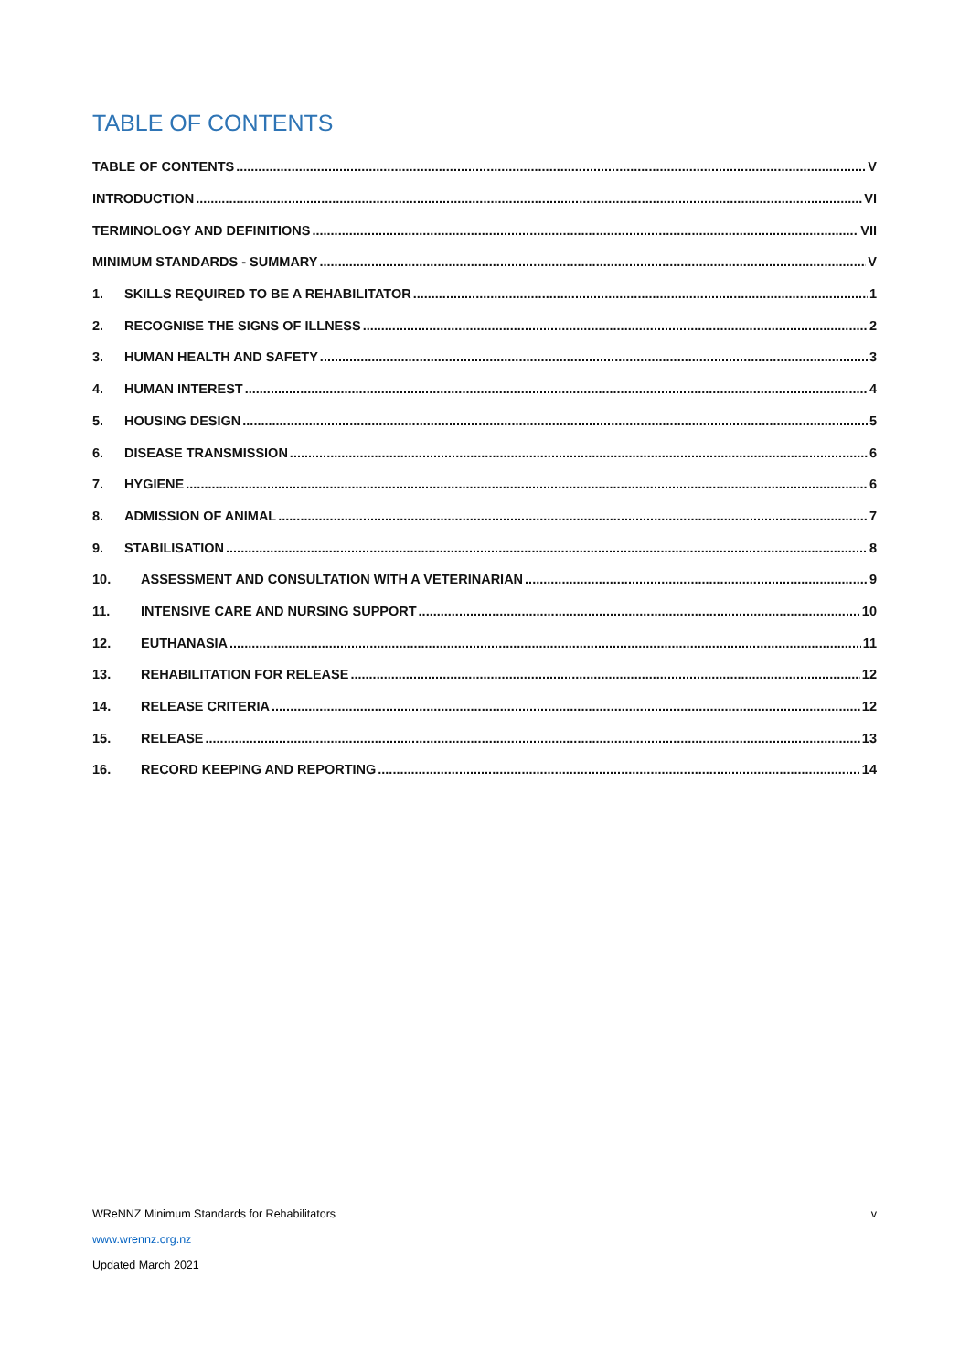TABLE OF CONTENTS
TABLE OF CONTENTS V
INTRODUCTION VI
TERMINOLOGY AND DEFINITIONS VII
MINIMUM STANDARDS - SUMMARY V
1. SKILLS REQUIRED TO BE A REHABILITATOR 1
2. RECOGNISE THE SIGNS OF ILLNESS 2
3. HUMAN HEALTH AND SAFETY 3
4. HUMAN INTEREST 4
5. HOUSING DESIGN 5
6. DISEASE TRANSMISSION 6
7. HYGIENE 6
8. ADMISSION OF ANIMAL 7
9. STABILISATION 8
10. ASSESSMENT AND CONSULTATION WITH A VETERINARIAN 9
11. INTENSIVE CARE AND NURSING SUPPORT 10
12. EUTHANASIA 11
13. REHABILITATION FOR RELEASE 12
14. RELEASE CRITERIA 12
15. RELEASE 13
16. RECORD KEEPING AND REPORTING 14
WReNNZ Minimum Standards for Rehabilitators v
www.wrennz.org.nz
Updated March 2021